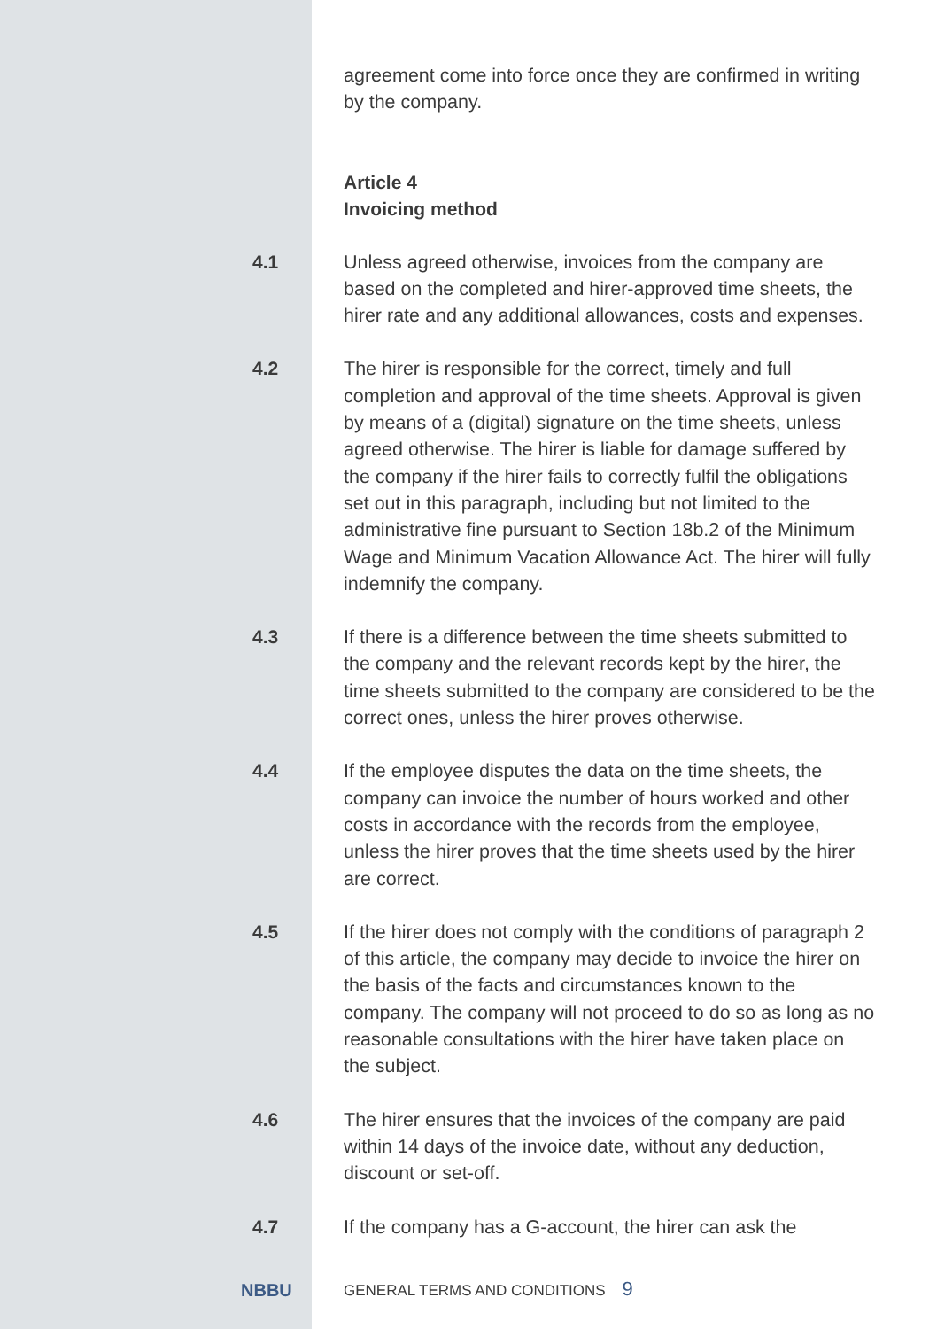agreement come into force once they are confirmed in writing by the company.
Article 4
Invoicing method
4.1
Unless agreed otherwise, invoices from the company are based on the completed and hirer-approved time sheets, the hirer rate and any additional allowances, costs and expenses.
4.2
The hirer is responsible for the correct, timely and full completion and approval of the time sheets. Approval is given by means of a (digital) signature on the time sheets, unless agreed otherwise. The hirer is liable for damage suffered by the company if the hirer fails to correctly fulfil the obligations set out in this paragraph, including but not limited to the administrative fine pursuant to Section 18b.2 of the Minimum Wage and Minimum Vacation Allowance Act. The hirer will fully indemnify the company.
4.3
If there is a difference between the time sheets submitted to the company and the relevant records kept by the hirer, the time sheets submitted to the company are considered to be the correct ones, unless the hirer proves otherwise.
4.4
If the employee disputes the data on the time sheets, the company can invoice the number of hours worked and other costs in accordance with the records from the employee, unless the hirer proves that the time sheets used by the hirer are correct.
4.5
If the hirer does not comply with the conditions of paragraph 2 of this article, the company may decide to invoice the hirer on the basis of the facts and circumstances known to the company. The company will not proceed to do so as long as no reasonable consultations with the hirer have taken place on the subject.
4.6
The hirer ensures that the invoices of the company are paid within 14 days of the invoice date, without any deduction, discount or set-off.
4.7
If the company has a G-account, the hirer can ask the
NBBU
GENERAL TERMS AND CONDITIONS 9